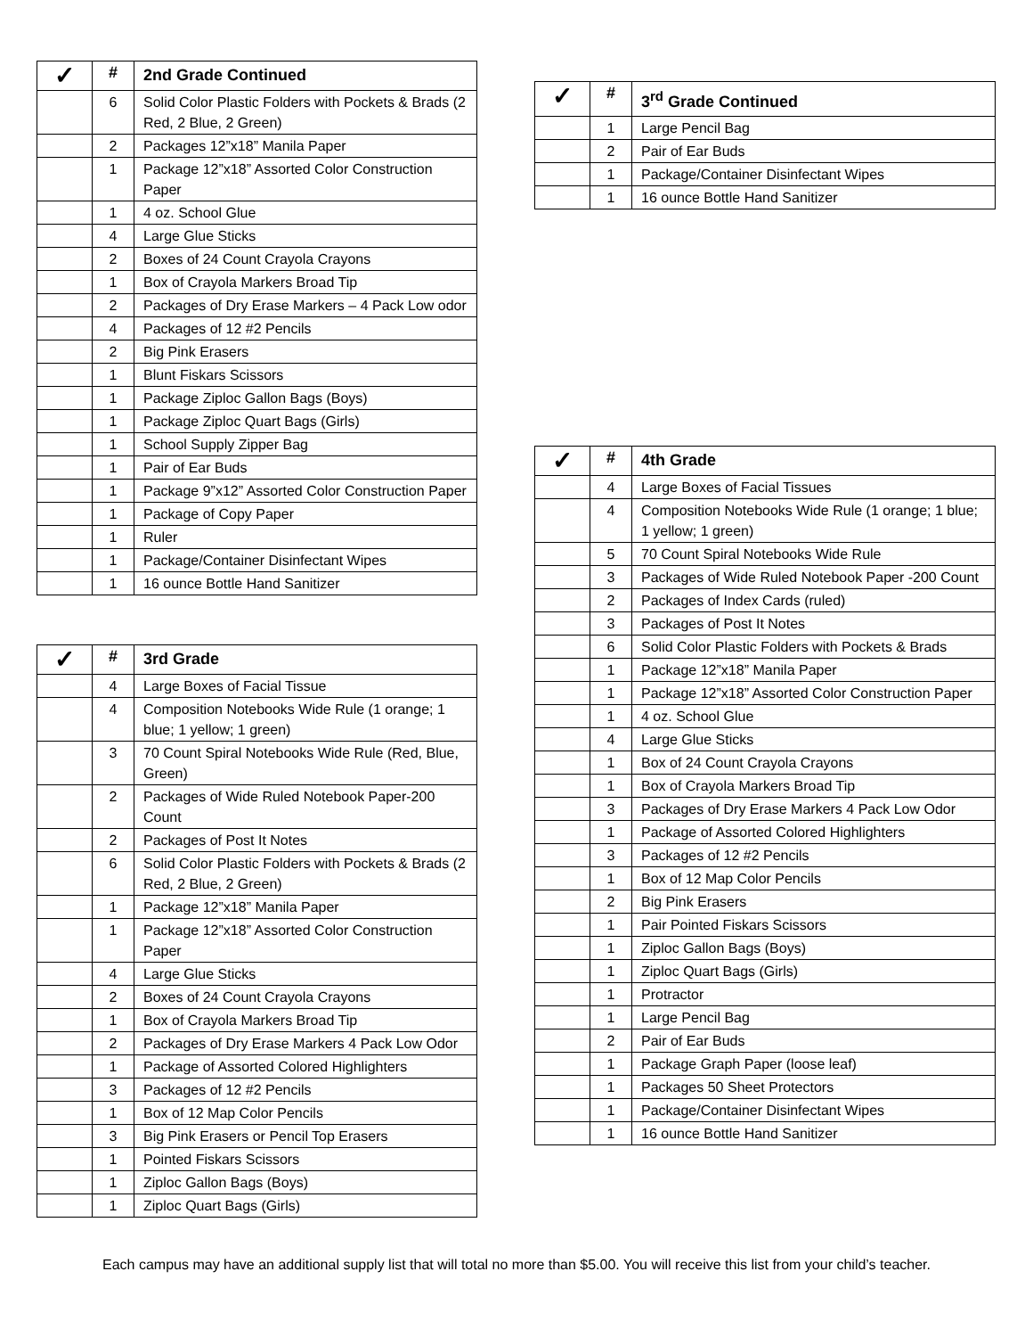| ✓ | # | 2nd Grade Continued |
| --- | --- | --- |
| | 6 | Solid Color Plastic Folders with Pockets & Brads (2 Red, 2 Blue, 2 Green) |
| | 2 | Packages 12”x18” Manila Paper |
| | 1 | Package 12”x18” Assorted Color Construction Paper |
| | 1 | 4 oz. School Glue |
| | 4 | Large Glue Sticks |
| | 2 | Boxes of 24 Count Crayola Crayons |
| | 1 | Box of Crayola Markers Broad Tip |
| | 2 | Packages of Dry Erase Markers – 4 Pack Low odor |
| | 4 | Packages of 12 #2 Pencils |
| | 2 | Big Pink Erasers |
| | 1 | Blunt Fiskars Scissors |
| | 1 | Package Ziploc Gallon Bags (Boys) |
| | 1 | Package Ziploc Quart Bags (Girls) |
| | 1 | School Supply Zipper Bag |
| | 1 | Pair of Ear Buds |
| | 1 | Package 9”x12” Assorted Color Construction Paper |
| | 1 | Package of Copy Paper |
| | 1 | Ruler |
| | 1 | Package/Container Disinfectant Wipes |
| | 1 | 16 ounce Bottle Hand Sanitizer |
| ✓ | # | 3rd Grade |
| --- | --- | --- |
| | 4 | Large Boxes of Facial Tissue |
| | 4 | Composition Notebooks Wide Rule (1 orange; 1 blue; 1 yellow; 1 green) |
| | 3 | 70 Count Spiral Notebooks Wide Rule (Red, Blue, Green) |
| | 2 | Packages of Wide Ruled Notebook Paper-200 Count |
| | 2 | Packages of Post It Notes |
| | 6 | Solid Color Plastic Folders with Pockets & Brads (2 Red, 2 Blue, 2 Green) |
| | 1 | Package 12”x18” Manila Paper |
| | 1 | Package 12”x18” Assorted Color Construction Paper |
| | 4 | Large Glue Sticks |
| | 2 | Boxes of 24 Count Crayola Crayons |
| | 1 | Box of Crayola Markers Broad Tip |
| | 2 | Packages of Dry Erase Markers 4 Pack Low Odor |
| | 1 | Package of Assorted Colored Highlighters |
| | 3 | Packages of 12 #2 Pencils |
| | 1 | Box of 12 Map Color Pencils |
| | 3 | Big Pink Erasers or Pencil Top Erasers |
| | 1 | Pointed Fiskars Scissors |
| | 1 | Ziploc Gallon Bags (Boys) |
| | 1 | Ziploc Quart Bags (Girls) |
| ✓ | # | 3<sup>rd</sup> Grade Continued |
| --- | --- | --- |
| | 1 | Large Pencil Bag |
| | 2 | Pair of Ear Buds |
| | 1 | Package/Container Disinfectant Wipes |
| | 1 | 16 ounce Bottle Hand Sanitizer |
| ✓ | # | 4th Grade |
| --- | --- | --- |
| | 4 | Large Boxes of Facial Tissues |
| | 4 | Composition Notebooks Wide Rule (1 orange; 1 blue; 1 yellow; 1 green) |
| | 5 | 70 Count Spiral Notebooks Wide Rule |
| | 3 | Packages of Wide Ruled Notebook Paper -200 Count |
| | 2 | Packages of Index Cards (ruled) |
| | 3 | Packages of Post It Notes |
| | 6 | Solid Color Plastic Folders with Pockets & Brads |
| | 1 | Package 12”x18” Manila Paper |
| | 1 | Package 12”x18” Assorted Color Construction Paper |
| | 1 | 4 oz. School Glue |
| | 4 | Large Glue Sticks |
| | 1 | Box of 24 Count Crayola Crayons |
| | 1 | Box of Crayola Markers Broad Tip |
| | 3 | Packages of Dry Erase Markers 4 Pack Low Odor |
| | 1 | Package of Assorted Colored Highlighters |
| | 3 | Packages of 12 #2 Pencils |
| | 1 | Box of 12 Map Color Pencils |
| | 2 | Big Pink Erasers |
| | 1 | Pair Pointed Fiskars Scissors |
| | 1 | Ziploc Gallon Bags (Boys) |
| | 1 | Ziploc Quart Bags (Girls) |
| | 1 | Protractor |
| | 1 | Large Pencil Bag |
| | 2 | Pair of Ear Buds |
| | 1 | Package Graph Paper (loose leaf) |
| | 1 | Packages 50 Sheet Protectors |
| | 1 | Package/Container Disinfectant Wipes |
| | 1 | 16 ounce Bottle Hand Sanitizer |
Each campus may have an additional supply list that will total no more than $5.00. You will receive this list from your child’s teacher.